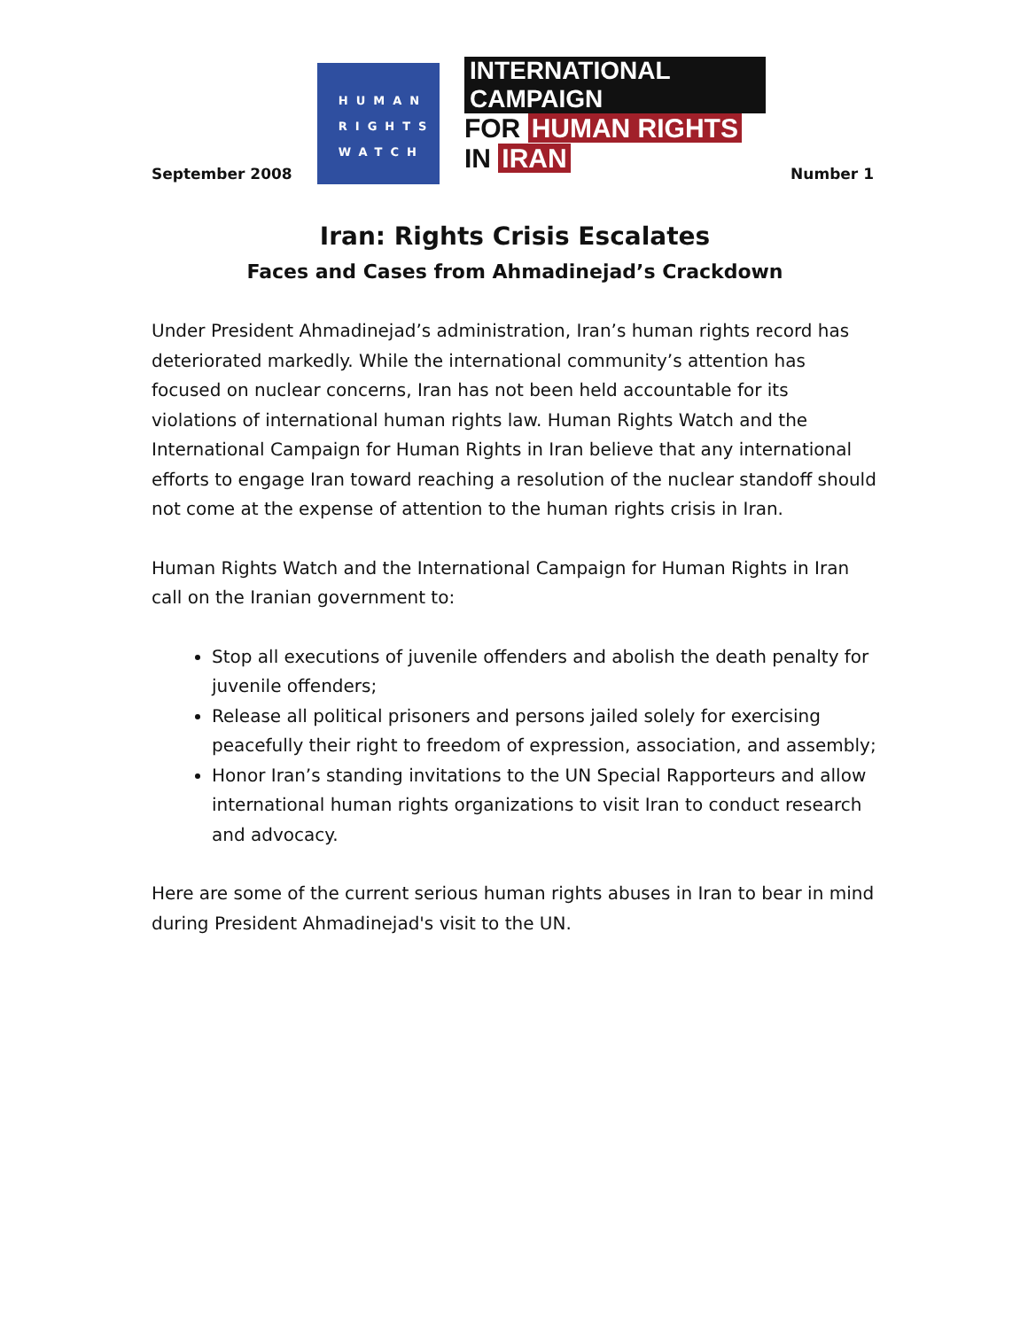September 2008
HUMAN
RIGHTS
WATCH
INTERNATIONAL CAMPAIGN
FOR HUMAN RIGHTS IN IRAN
Number 1
Iran: Rights Crisis Escalates
Faces and Cases from Ahmadinejad’s Crackdown
Under President Ahmadinejad’s administration, Iran’s human rights record has deteriorated markedly. While the international community’s attention has focused on nuclear concerns, Iran has not been held accountable for its violations of international human rights law. Human Rights Watch and the International Campaign for Human Rights in Iran believe that any international efforts to engage Iran toward reaching a resolution of the nuclear standoff should not come at the expense of attention to the human rights crisis in Iran.
Human Rights Watch and the International Campaign for Human Rights in Iran call on the Iranian government to:
Stop all executions of juvenile offenders and abolish the death penalty for juvenile offenders;
Release all political prisoners and persons jailed solely for exercising peacefully their right to freedom of expression, association, and assembly;
Honor Iran’s standing invitations to the UN Special Rapporteurs and allow international human rights organizations to visit Iran to conduct research and advocacy.
Here are some of the current serious human rights abuses in Iran to bear in mind during President Ahmadinejad's visit to the UN.